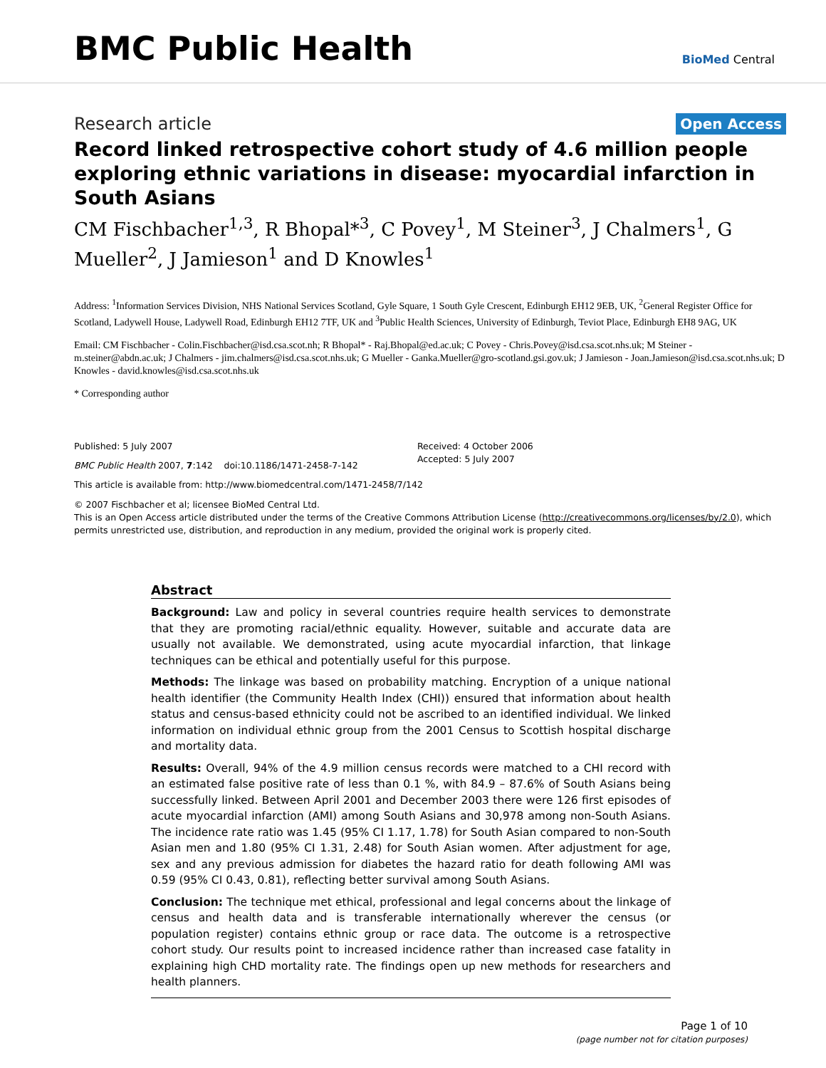BMC Public Health
BioMed Central
Research article
Open Access
Record linked retrospective cohort study of 4.6 million people exploring ethnic variations in disease: myocardial infarction in South Asians
CM Fischbacher<sup>1,3</sup>, R Bhopal*<sup>3</sup>, C Povey<sup>1</sup>, M Steiner<sup>3</sup>, J Chalmers<sup>1</sup>, G Mueller<sup>2</sup>, J Jamieson<sup>1</sup> and D Knowles<sup>1</sup>
Address: <sup>1</sup>Information Services Division, NHS National Services Scotland, Gyle Square, 1 South Gyle Crescent, Edinburgh EH12 9EB, UK, <sup>2</sup>General Register Office for Scotland, Ladywell House, Ladywell Road, Edinburgh EH12 7TF, UK and <sup>3</sup>Public Health Sciences, University of Edinburgh, Teviot Place, Edinburgh EH8 9AG, UK
Email: CM Fischbacher - Colin.Fischbacher@isd.csa.scot.nh; R Bhopal* - Raj.Bhopal@ed.ac.uk; C Povey - Chris.Povey@isd.csa.scot.nhs.uk; M Steiner - m.steiner@abdn.ac.uk; J Chalmers - jim.chalmers@isd.csa.scot.nhs.uk; G Mueller - Ganka.Mueller@gro-scotland.gsi.gov.uk; J Jamieson - Joan.Jamieson@isd.csa.scot.nhs.uk; D Knowles - david.knowles@isd.csa.scot.nhs.uk
* Corresponding author
Published: 5 July 2007
BMC Public Health 2007, 7:142 doi:10.1186/1471-2458-7-142
Received: 4 October 2006
Accepted: 5 July 2007
This article is available from: http://www.biomedcentral.com/1471-2458/7/142
© 2007 Fischbacher et al; licensee BioMed Central Ltd.
This is an Open Access article distributed under the terms of the Creative Commons Attribution License (http://creativecommons.org/licenses/by/2.0), which permits unrestricted use, distribution, and reproduction in any medium, provided the original work is properly cited.
Abstract
Background: Law and policy in several countries require health services to demonstrate that they are promoting racial/ethnic equality. However, suitable and accurate data are usually not available. We demonstrated, using acute myocardial infarction, that linkage techniques can be ethical and potentially useful for this purpose.
Methods: The linkage was based on probability matching. Encryption of a unique national health identifier (the Community Health Index (CHI)) ensured that information about health status and census-based ethnicity could not be ascribed to an identified individual. We linked information on individual ethnic group from the 2001 Census to Scottish hospital discharge and mortality data.
Results: Overall, 94% of the 4.9 million census records were matched to a CHI record with an estimated false positive rate of less than 0.1 %, with 84.9 – 87.6% of South Asians being successfully linked. Between April 2001 and December 2003 there were 126 first episodes of acute myocardial infarction (AMI) among South Asians and 30,978 among non-South Asians. The incidence rate ratio was 1.45 (95% CI 1.17, 1.78) for South Asian compared to non-South Asian men and 1.80 (95% CI 1.31, 2.48) for South Asian women. After adjustment for age, sex and any previous admission for diabetes the hazard ratio for death following AMI was 0.59 (95% CI 0.43, 0.81), reflecting better survival among South Asians.
Conclusion: The technique met ethical, professional and legal concerns about the linkage of census and health data and is transferable internationally wherever the census (or population register) contains ethnic group or race data. The outcome is a retrospective cohort study. Our results point to increased incidence rather than increased case fatality in explaining high CHD mortality rate. The findings open up new methods for researchers and health planners.
Page 1 of 10
(page number not for citation purposes)